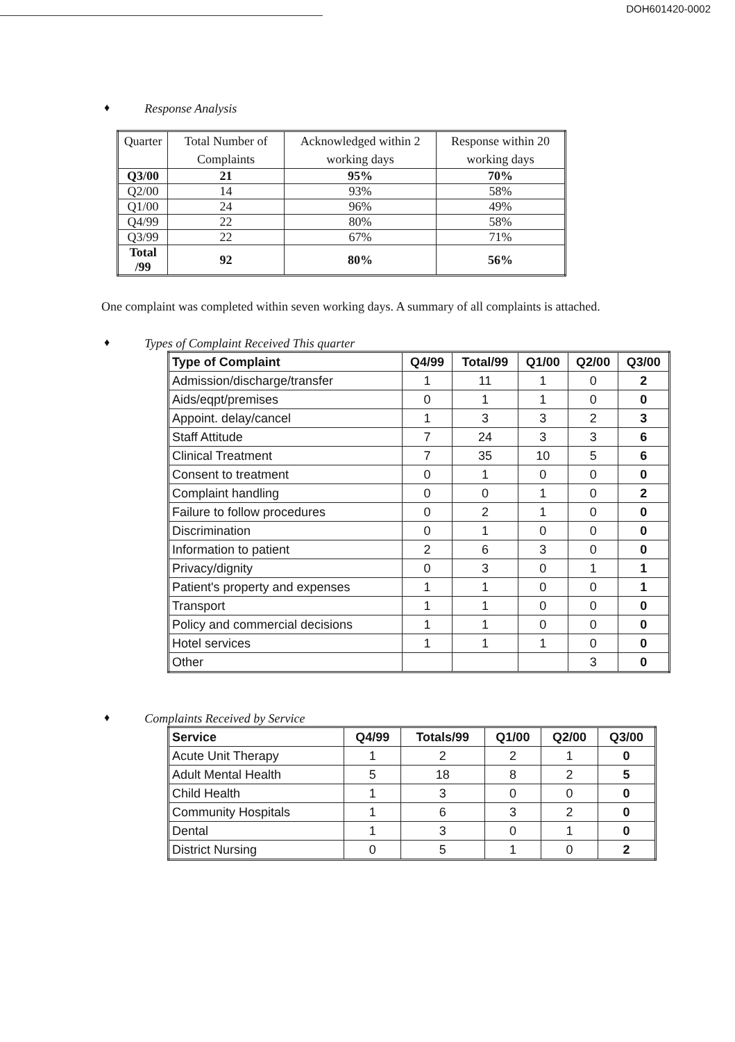DOH601420-0002
♦ Response Analysis
| Quarter | Total Number of Complaints | Acknowledged within 2 working days | Response within 20 working days |
| --- | --- | --- | --- |
| Q3/00 | 21 | 95% | 70% |
| Q2/00 | 14 | 93% | 58% |
| Q1/00 | 24 | 96% | 49% |
| Q4/99 | 22 | 80% | 58% |
| Q3/99 | 22 | 67% | 71% |
| Total /99 | 92 | 80% | 56% |
One complaint was completed within seven working days. A summary of all complaints is attached.
♦ Types of Complaint Received This quarter
| Type of Complaint | Q4/99 | Total/99 | Q1/00 | Q2/00 | Q3/00 |
| --- | --- | --- | --- | --- | --- |
| Admission/discharge/transfer | 1 | 11 | 1 | 0 | 2 |
| Aids/eqpt/premises | 0 | 1 | 1 | 0 | 0 |
| Appoint. delay/cancel | 1 | 3 | 3 | 2 | 3 |
| Staff Attitude | 7 | 24 | 3 | 3 | 6 |
| Clinical Treatment | 7 | 35 | 10 | 5 | 6 |
| Consent to treatment | 0 | 1 | 0 | 0 | 0 |
| Complaint handling | 0 | 0 | 1 | 0 | 2 |
| Failure to follow procedures | 0 | 2 | 1 | 0 | 0 |
| Discrimination | 0 | 1 | 0 | 0 | 0 |
| Information to patient | 2 | 6 | 3 | 0 | 0 |
| Privacy/dignity | 0 | 3 | 0 | 1 | 1 |
| Patient's property and expenses | 1 | 1 | 0 | 0 | 1 |
| Transport | 1 | 1 | 0 | 0 | 0 |
| Policy and commercial decisions | 1 | 1 | 0 | 0 | 0 |
| Hotel services | 1 | 1 | 1 | 0 | 0 |
| Other | | | | 3 | 0 |
♦ Complaints Received by Service
| Service | Q4/99 | Totals/99 | Q1/00 | Q2/00 | Q3/00 |
| --- | --- | --- | --- | --- | --- |
| Acute Unit Therapy | 1 | 2 | 2 | 1 | 0 |
| Adult Mental Health | 5 | 18 | 8 | 2 | 5 |
| Child Health | 1 | 3 | 0 | 0 | 0 |
| Community Hospitals | 1 | 6 | 3 | 2 | 0 |
| Dental | 1 | 3 | 0 | 1 | 0 |
| District Nursing | 0 | 5 | 1 | 0 | 2 |